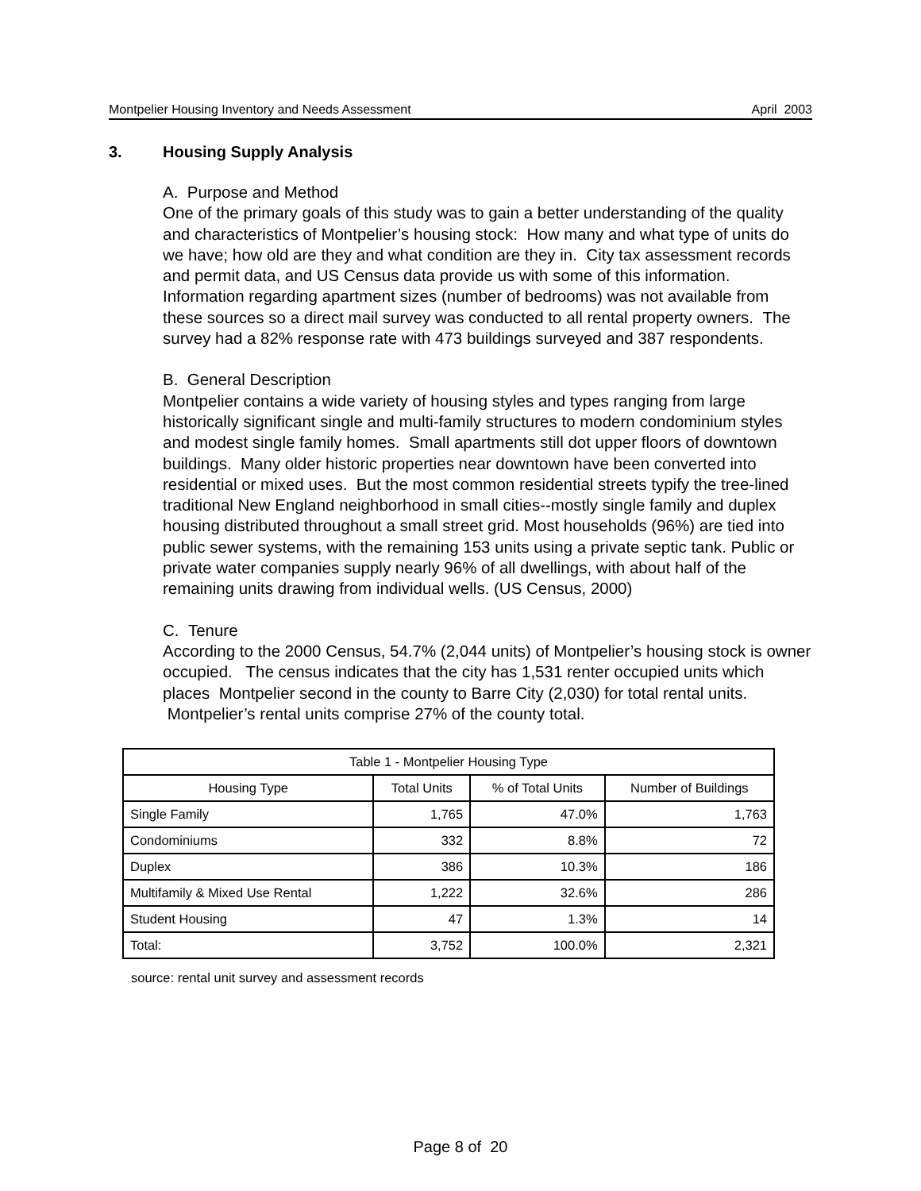Montpelier Housing Inventory and Needs Assessment April 2003
3. Housing Supply Analysis
A. Purpose and Method
One of the primary goals of this study was to gain a better understanding of the quality and characteristics of Montpelier’s housing stock: How many and what type of units do we have; how old are they and what condition are they in. City tax assessment records and permit data, and US Census data provide us with some of this information. Information regarding apartment sizes (number of bedrooms) was not available from these sources so a direct mail survey was conducted to all rental property owners. The survey had a 82% response rate with 473 buildings surveyed and 387 respondents.
B. General Description
Montpelier contains a wide variety of housing styles and types ranging from large historically significant single and multi-family structures to modern condominium styles and modest single family homes. Small apartments still dot upper floors of downtown buildings. Many older historic properties near downtown have been converted into residential or mixed uses. But the most common residential streets typify the tree-lined traditional New England neighborhood in small cities--mostly single family and duplex housing distributed throughout a small street grid. Most households (96%) are tied into public sewer systems, with the remaining 153 units using a private septic tank. Public or private water companies supply nearly 96% of all dwellings, with about half of the remaining units drawing from individual wells. (US Census, 2000)
C. Tenure
According to the 2000 Census, 54.7% (2,044 units) of Montpelier’s housing stock is owner occupied. The census indicates that the city has 1,531 renter occupied units which places Montpelier second in the county to Barre City (2,030) for total rental units. Montpelier’s rental units comprise 27% of the county total.
| Table 1 - Montpelier Housing Type | | | |
| --- | --- | --- | --- |
| Housing Type | Total Units | % of Total Units | Number of Buildings |
| Single Family | 1,765 | 47.0% | 1,763 |
| Condominiums | 332 | 8.8% | 72 |
| Duplex | 386 | 10.3% | 186 |
| Multifamily & Mixed Use Rental | 1,222 | 32.6% | 286 |
| Student Housing | 47 | 1.3% | 14 |
| Total: | 3,752 | 100.0% | 2,321 |
source: rental unit survey and assessment records
Page 8 of 20